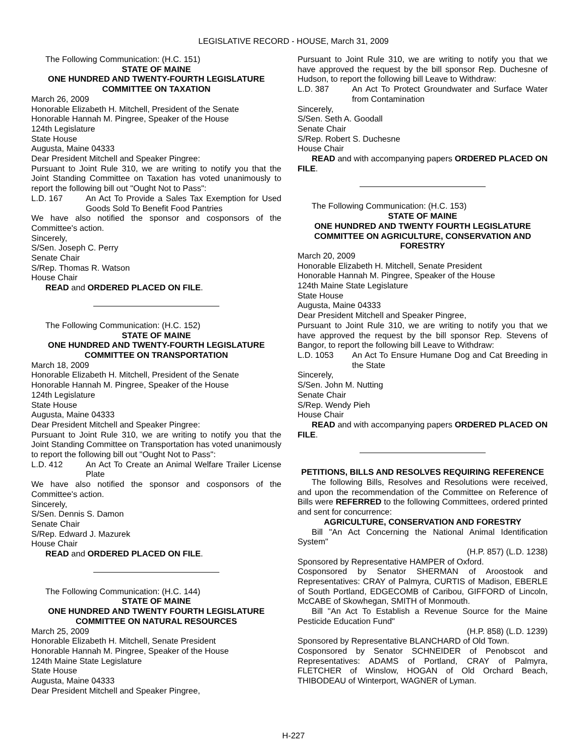LEGISLATIVE RECORD - HOUSE, March 31, 2009
The Following Communication: (H.C. 151)
STATE OF MAINE
ONE HUNDRED AND TWENTY-FOURTH LEGISLATURE
COMMITTEE ON TAXATION
March 26, 2009
Honorable Elizabeth H. Mitchell, President of the Senate
Honorable Hannah M. Pingree, Speaker of the House
124th Legislature
State House
Augusta, Maine 04333
Dear President Mitchell and Speaker Pingree:
Pursuant to Joint Rule 310, we are writing to notify you that the Joint Standing Committee on Taxation has voted unanimously to report the following bill out "Ought Not to Pass":
L.D. 167 An Act To Provide a Sales Tax Exemption for Used Goods Sold To Benefit Food Pantries
We have also notified the sponsor and cosponsors of the Committee's action.
Sincerely,
S/Sen. Joseph C. Perry
Senate Chair
S/Rep. Thomas R. Watson
House Chair
READ and ORDERED PLACED ON FILE.
The Following Communication: (H.C. 152)
STATE OF MAINE
ONE HUNDRED AND TWENTY-FOURTH LEGISLATURE
COMMITTEE ON TRANSPORTATION
March 18, 2009
Honorable Elizabeth H. Mitchell, President of the Senate
Honorable Hannah M. Pingree, Speaker of the House
124th Legislature
State House
Augusta, Maine 04333
Dear President Mitchell and Speaker Pingree:
Pursuant to Joint Rule 310, we are writing to notify you that the Joint Standing Committee on Transportation has voted unanimously to report the following bill out "Ought Not to Pass":
L.D. 412 An Act To Create an Animal Welfare Trailer License Plate
We have also notified the sponsor and cosponsors of the Committee's action.
Sincerely,
S/Sen. Dennis S. Damon
Senate Chair
S/Rep. Edward J. Mazurek
House Chair
READ and ORDERED PLACED ON FILE.
The Following Communication: (H.C. 144)
STATE OF MAINE
ONE HUNDRED AND TWENTY FOURTH LEGISLATURE
COMMITTEE ON NATURAL RESOURCES
March 25, 2009
Honorable Elizabeth H. Mitchell, Senate President
Honorable Hannah M. Pingree, Speaker of the House
124th Maine State Legislature
State House
Augusta, Maine 04333
Dear President Mitchell and Speaker Pingree,
Pursuant to Joint Rule 310, we are writing to notify you that we have approved the request by the bill sponsor Rep. Duchesne of Hudson, to report the following bill Leave to Withdraw:
L.D. 387 An Act To Protect Groundwater and Surface Water from Contamination
Sincerely,
S/Sen. Seth A. Goodall
Senate Chair
S/Rep. Robert S. Duchesne
House Chair
READ and with accompanying papers ORDERED PLACED ON FILE.
The Following Communication: (H.C. 153)
STATE OF MAINE
ONE HUNDRED AND TWENTY FOURTH LEGISLATURE
COMMITTEE ON AGRICULTURE, CONSERVATION AND FORESTRY
March 20, 2009
Honorable Elizabeth H. Mitchell, Senate President
Honorable Hannah M. Pingree, Speaker of the House
124th Maine State Legislature
State House
Augusta, Maine 04333
Dear President Mitchell and Speaker Pingree,
Pursuant to Joint Rule 310, we are writing to notify you that we have approved the request by the bill sponsor Rep. Stevens of Bangor, to report the following bill Leave to Withdraw:
L.D. 1053 An Act To Ensure Humane Dog and Cat Breeding in the State
Sincerely,
S/Sen. John M. Nutting
Senate Chair
S/Rep. Wendy Pieh
House Chair
READ and with accompanying papers ORDERED PLACED ON FILE.
PETITIONS, BILLS AND RESOLVES REQUIRING REFERENCE
The following Bills, Resolves and Resolutions were received, and upon the recommendation of the Committee on Reference of Bills were REFERRED to the following Committees, ordered printed and sent for concurrence:
AGRICULTURE, CONSERVATION AND FORESTRY
Bill "An Act Concerning the National Animal Identification System"
(H.P. 857) (L.D. 1238)
Sponsored by Representative HAMPER of Oxford.
Cosponsored by Senator SHERMAN of Aroostook and Representatives: CRAY of Palmyra, CURTIS of Madison, EBERLE of South Portland, EDGECOMB of Caribou, GIFFORD of Lincoln, McCABE of Skowhegan, SMITH of Monmouth.
Bill "An Act To Establish a Revenue Source for the Maine Pesticide Education Fund"
(H.P. 858) (L.D. 1239)
Sponsored by Representative BLANCHARD of Old Town.
Cosponsored by Senator SCHNEIDER of Penobscot and Representatives: ADAMS of Portland, CRAY of Palmyra, FLETCHER of Winslow, HOGAN of Old Orchard Beach, THIBODEAU of Winterport, WAGNER of Lyman.
H-227